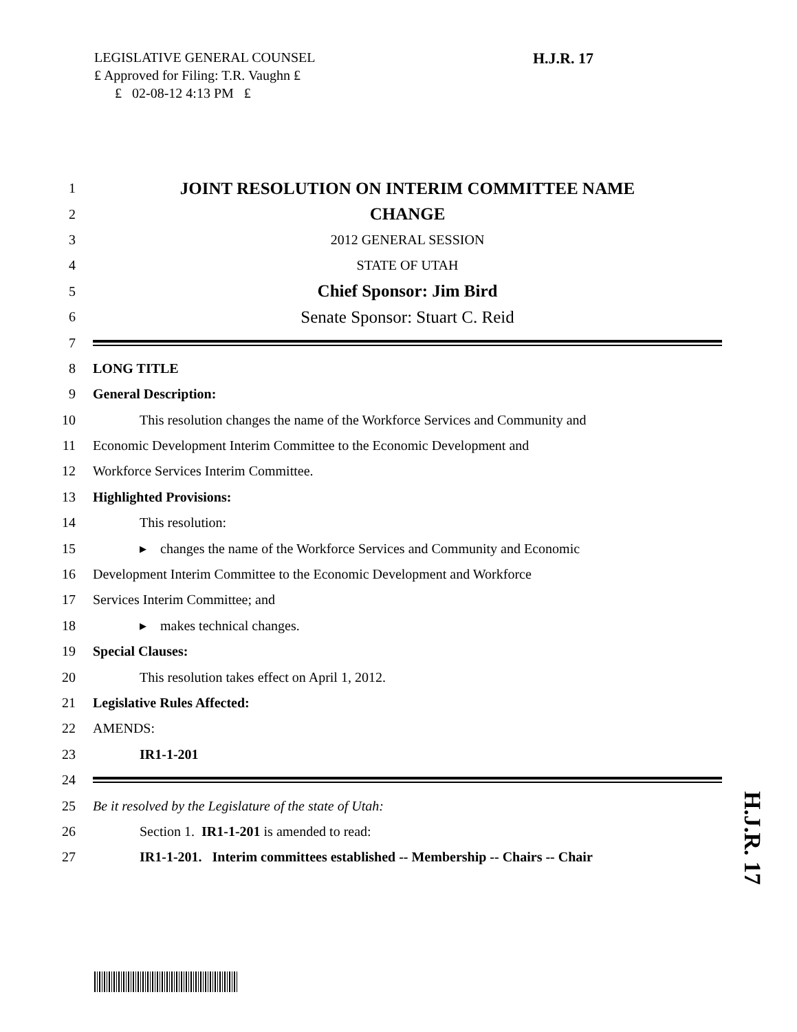LEGISLATIVE GENERAL COUNSEL
₤ Approved for Filing: T.R. Vaughn ₤
₤ 02-08-12 4:13 PM ₤
H.J.R. 17
1 JOINT RESOLUTION ON INTERIM COMMITTEE NAME
2 CHANGE
3 2012 GENERAL SESSION
4 STATE OF UTAH
5 Chief Sponsor: Jim Bird
6 Senate Sponsor: Stuart C. Reid
7
8 LONG TITLE
9 General Description:
10 This resolution changes the name of the Workforce Services and Community and
11 Economic Development Interim Committee to the Economic Development and
12 Workforce Services Interim Committee.
13 Highlighted Provisions:
14 This resolution:
15 ▸ changes the name of the Workforce Services and Community and Economic
16 Development Interim Committee to the Economic Development and Workforce
17 Services Interim Committee; and
18 ▸ makes technical changes.
19 Special Clauses:
20 This resolution takes effect on April 1, 2012.
21 Legislative Rules Affected:
22 AMENDS:
23 IR1-1-201
24
25 Be it resolved by the Legislature of the state of Utah:
26 Section 1. IR1-1-201 is amended to read:
27 IR1-1-201. Interim committees established -- Membership -- Chairs -- Chair
H.J.R. 17